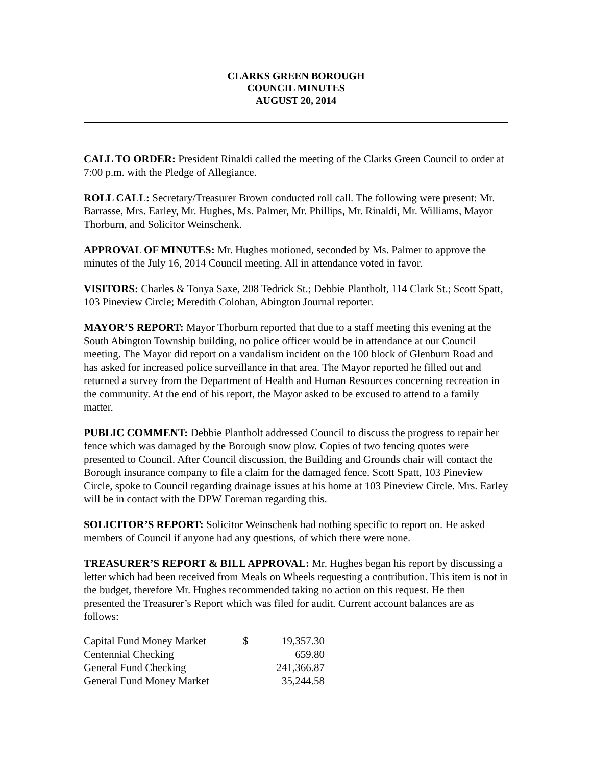CLARKS GREEN BOROUGH
COUNCIL MINUTES
AUGUST 20, 2014
CALL TO ORDER: President Rinaldi called the meeting of the Clarks Green Council to order at 7:00 p.m. with the Pledge of Allegiance.
ROLL CALL: Secretary/Treasurer Brown conducted roll call. The following were present: Mr. Barrasse, Mrs. Earley, Mr. Hughes, Ms. Palmer, Mr. Phillips, Mr. Rinaldi, Mr. Williams, Mayor Thorburn, and Solicitor Weinschenk.
APPROVAL OF MINUTES: Mr. Hughes motioned, seconded by Ms. Palmer to approve the minutes of the July 16, 2014 Council meeting. All in attendance voted in favor.
VISITORS: Charles & Tonya Saxe, 208 Tedrick St.; Debbie Plantholt, 114 Clark St.; Scott Spatt, 103 Pineview Circle; Meredith Colohan, Abington Journal reporter.
MAYOR’S REPORT: Mayor Thorburn reported that due to a staff meeting this evening at the South Abington Township building, no police officer would be in attendance at our Council meeting. The Mayor did report on a vandalism incident on the 100 block of Glenburn Road and has asked for increased police surveillance in that area. The Mayor reported he filled out and returned a survey from the Department of Health and Human Resources concerning recreation in the community. At the end of his report, the Mayor asked to be excused to attend to a family matter.
PUBLIC COMMENT: Debbie Plantholt addressed Council to discuss the progress to repair her fence which was damaged by the Borough snow plow. Copies of two fencing quotes were presented to Council. After Council discussion, the Building and Grounds chair will contact the Borough insurance company to file a claim for the damaged fence. Scott Spatt, 103 Pineview Circle, spoke to Council regarding drainage issues at his home at 103 Pineview Circle. Mrs. Earley will be in contact with the DPW Foreman regarding this.
SOLICITOR’S REPORT: Solicitor Weinschenk had nothing specific to report on. He asked members of Council if anyone had any questions, of which there were none.
TREASURER’S REPORT & BILL APPROVAL: Mr. Hughes began his report by discussing a letter which had been received from Meals on Wheels requesting a contribution. This item is not in the budget, therefore Mr. Hughes recommended taking no action on this request. He then presented the Treasurer’s Report which was filed for audit. Current account balances are as follows:
| Capital Fund Money Market | $ | 19,357.30 |
| Centennial Checking | | 659.80 |
| General Fund Checking | | 241,366.87 |
| General Fund Money Market | | 35,244.58 |